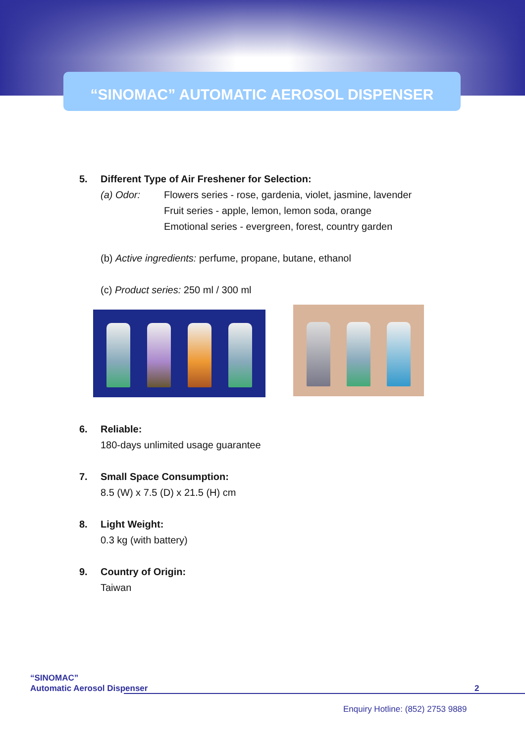“SINOMAC” AUTOMATIC AEROSOL DISPENSER
5. Different Type of Air Freshener for Selection:
(a) Odor: Flowers series - rose, gardenia, violet, jasmine, lavender
Fruit series - apple, lemon, lemon soda, orange
Emotional series - evergreen, forest, country garden
(b) Active ingredients: perfume, propane, butane, ethanol
(c) Product series: 250 ml / 300 ml
6. Reliable:
180-days unlimited usage guarantee
7. Small Space Consumption:
8.5 (W) x 7.5 (D) x 21.5 (H) cm
8. Light Weight:
0.3 kg (with battery)
9. Country of Origin:
Taiwan
“SINOMAC”
Automatic Aerosol Dispenser
2
Enquiry Hotline: (852) 2753 9889